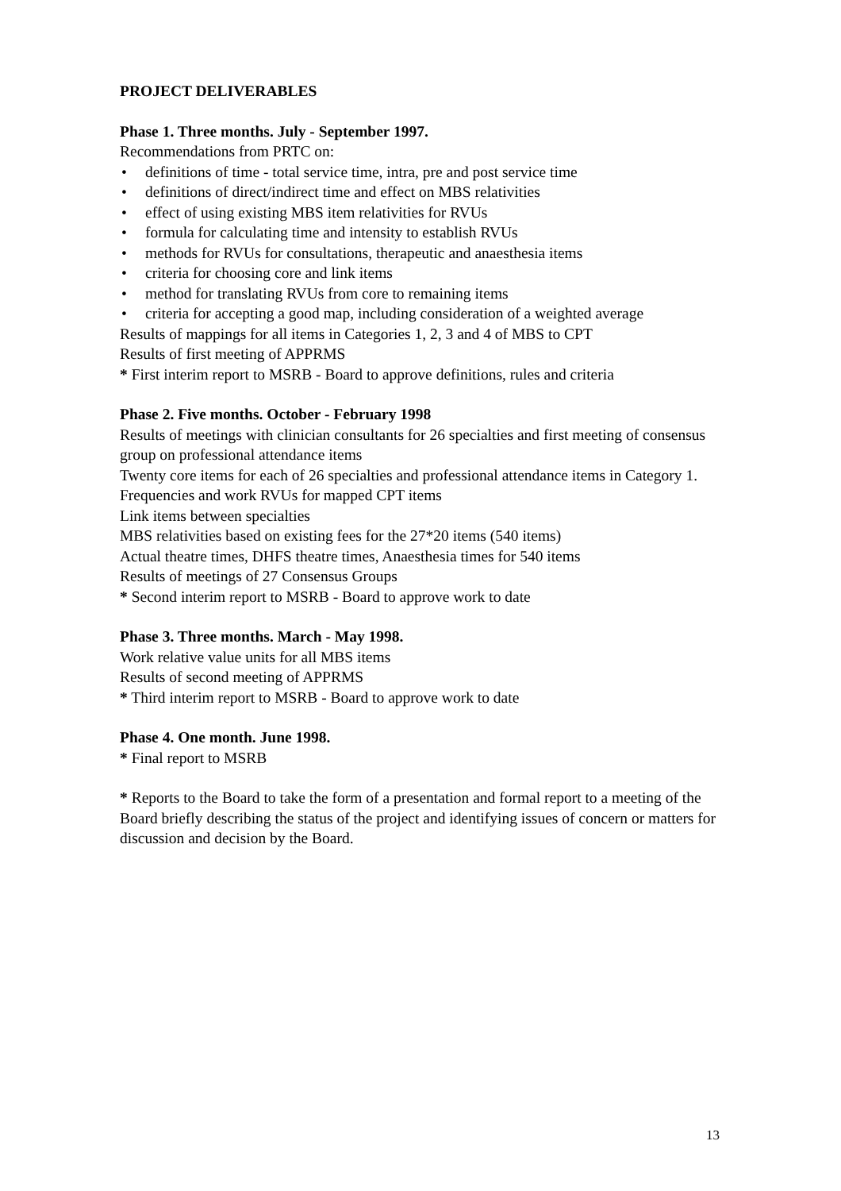PROJECT DELIVERABLES
Phase 1. Three months. July - September 1997.
Recommendations from PRTC on:
• definitions of time - total service time, intra, pre and post service time
• definitions of direct/indirect time and effect on MBS relativities
• effect of using existing MBS item relativities for RVUs
• formula for calculating time and intensity to establish RVUs
• methods for RVUs for consultations, therapeutic and anaesthesia items
• criteria for choosing core and link items
• method for translating RVUs from core to remaining items
• criteria for accepting a good map, including consideration of a weighted average
Results of mappings for all items in Categories 1, 2, 3 and 4 of MBS to CPT
Results of first meeting of APPRMS
* First interim report to MSRB - Board to approve definitions, rules and criteria
Phase 2. Five months. October - February 1998
Results of meetings with clinician consultants for 26 specialties and first meeting of consensus group on professional attendance items
Twenty core items for each of 26 specialties and professional attendance items in Category 1.
Frequencies and work RVUs for mapped CPT items
Link items between specialties
MBS relativities based on existing fees for the 27*20 items (540 items)
Actual theatre times, DHFS theatre times, Anaesthesia times for 540 items
Results of meetings of 27 Consensus Groups
* Second interim report to MSRB - Board to approve work to date
Phase 3. Three months. March - May 1998.
Work relative value units for all MBS items
Results of second meeting of APPRMS
* Third interim report to MSRB - Board to approve work to date
Phase 4. One month. June 1998.
* Final report to MSRB
* Reports to the Board to take the form of a presentation and formal report to a meeting of the Board briefly describing the status of the project and identifying issues of concern or matters for discussion and decision by the Board.
13